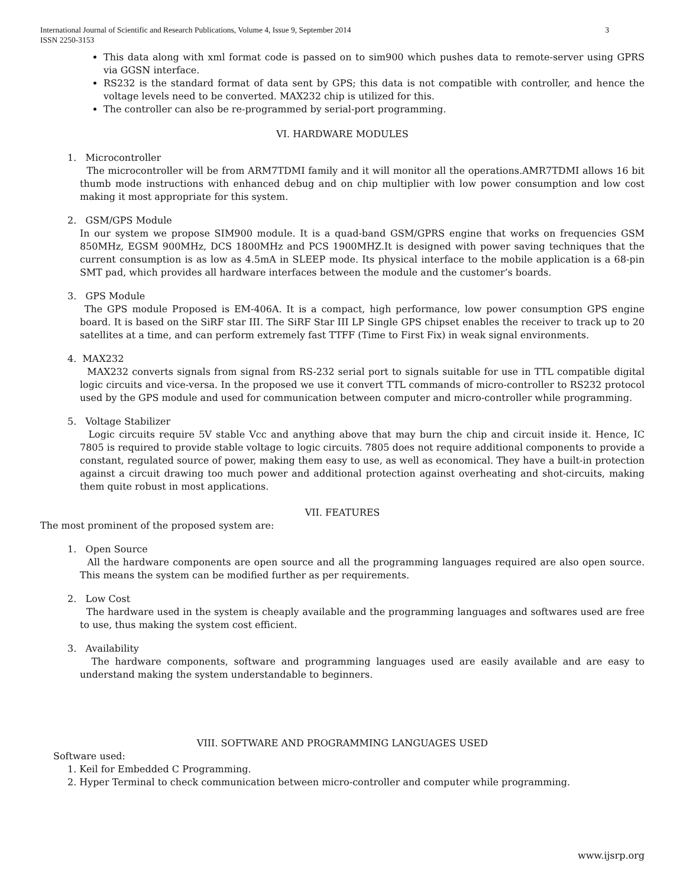International Journal of Scientific and Research Publications, Volume 4, Issue 9, September 2014
ISSN 2250-3153 3
This data along with xml format code is passed on to sim900 which pushes data to remote-server using GPRS via GGSN interface.
RS232 is the standard format of data sent by GPS; this data is not compatible with controller, and hence the voltage levels need to be converted. MAX232 chip is utilized for this.
The controller can also be re-programmed by serial-port programming.
VI. HARDWARE MODULES
1. Microcontroller
The microcontroller will be from ARM7TDMI family and it will monitor all the operations.AMR7TDMI allows 16 bit thumb mode instructions with enhanced debug and on chip multiplier with low power consumption and low cost making it most appropriate for this system.
2. GSM/GPS Module
In our system we propose SIM900 module. It is a quad-band GSM/GPRS engine that works on frequencies GSM 850MHz, EGSM 900MHz, DCS 1800MHz and PCS 1900MHZ.It is designed with power saving techniques that the current consumption is as low as 4.5mA in SLEEP mode. Its physical interface to the mobile application is a 68-pin SMT pad, which provides all hardware interfaces between the module and the customer’s boards.
3. GPS Module
The GPS module Proposed is EM-406A. It is a compact, high performance, low power consumption GPS engine board. It is based on the SiRF star III. The SiRF Star III LP Single GPS chipset enables the receiver to track up to 20 satellites at a time, and can perform extremely fast TTFF (Time to First Fix) in weak signal environments.
4. MAX232
MAX232 converts signals from signal from RS-232 serial port to signals suitable for use in TTL compatible digital logic circuits and vice-versa. In the proposed we use it convert TTL commands of micro-controller to RS232 protocol used by the GPS module and used for communication between computer and micro-controller while programming.
5. Voltage Stabilizer
Logic circuits require 5V stable Vcc and anything above that may burn the chip and circuit inside it. Hence, IC 7805 is required to provide stable voltage to logic circuits. 7805 does not require additional components to provide a constant, regulated source of power, making them easy to use, as well as economical. They have a built-in protection against a circuit drawing too much power and additional protection against overheating and shot-circuits, making them quite robust in most applications.
VII. FEATURES
The most prominent of the proposed system are:
1. Open Source
All the hardware components are open source and all the programming languages required are also open source. This means the system can be modified further as per requirements.
2. Low Cost
The hardware used in the system is cheaply available and the programming languages and softwares used are free to use, thus making the system cost efficient.
3. Availability
The hardware components, software and programming languages used are easily available and are easy to understand making the system understandable to beginners.
VIII. SOFTWARE AND PROGRAMMING LANGUAGES USED
Software used:
1. Keil for Embedded C Programming.
2. Hyper Terminal to check communication between micro-controller and computer while programming.
www.ijsrp.org